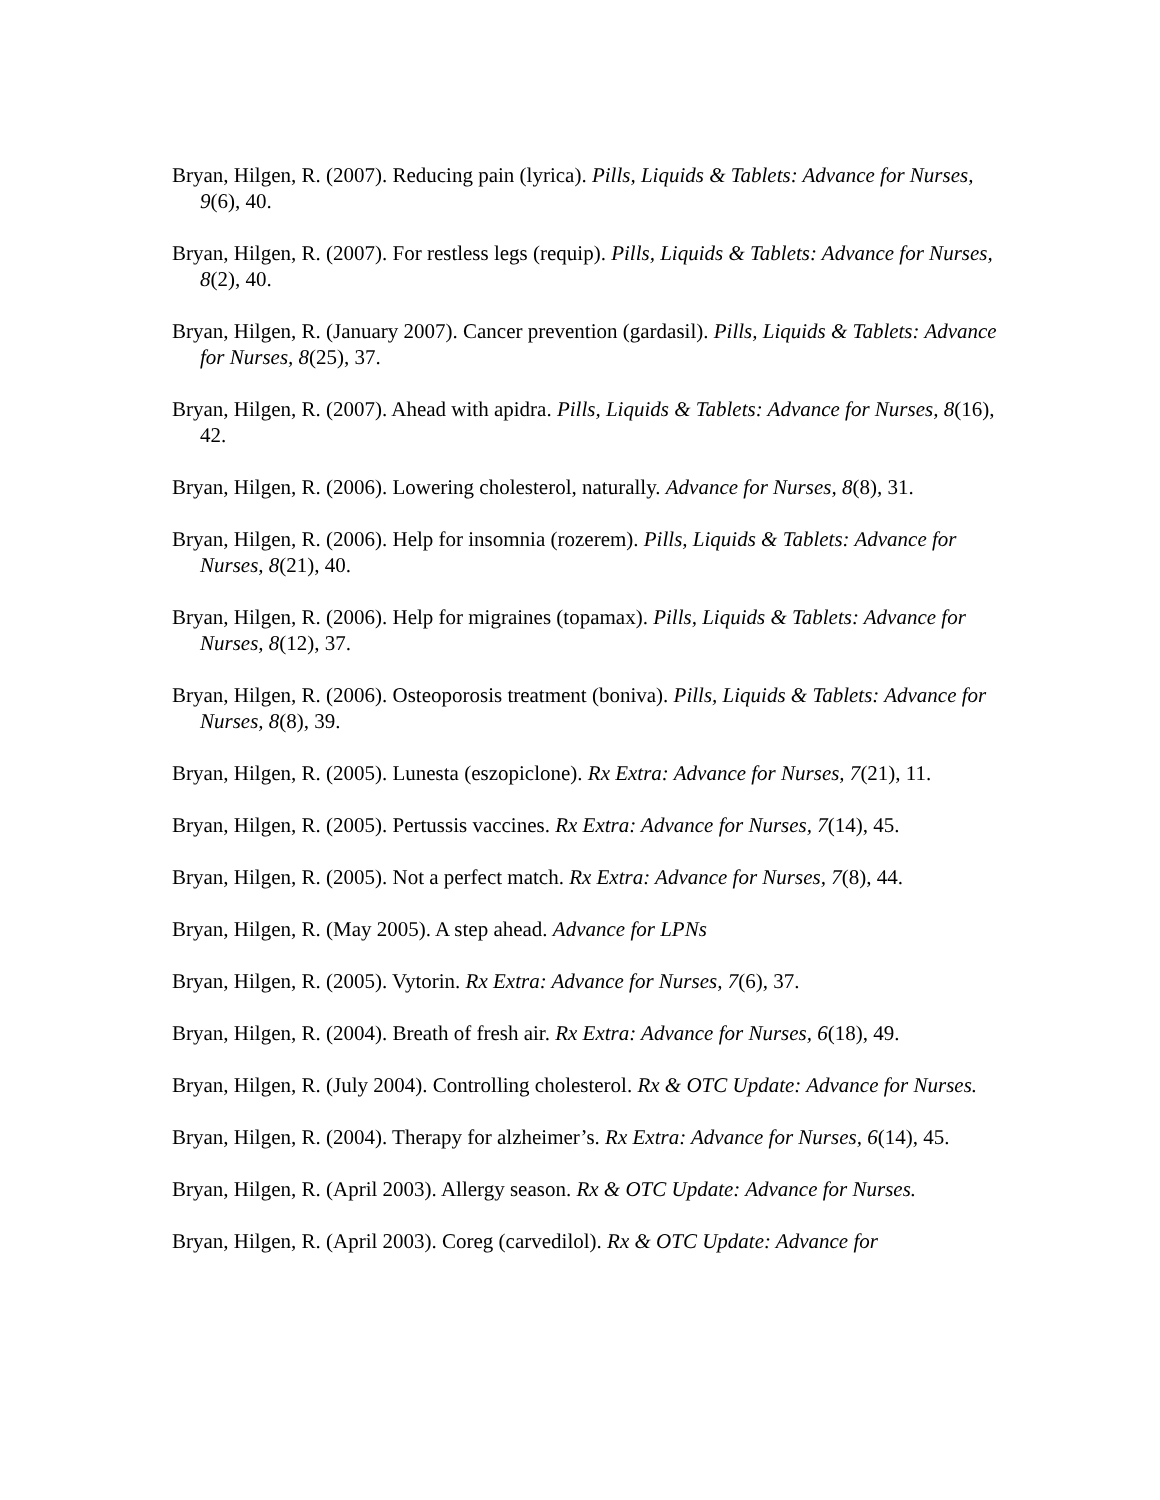Bryan, Hilgen, R. (2007). Reducing pain (lyrica). Pills, Liquids & Tablets: Advance for Nurses, 9(6), 40.
Bryan, Hilgen, R. (2007). For restless legs (requip). Pills, Liquids & Tablets: Advance for Nurses, 8(2), 40.
Bryan, Hilgen, R. (January 2007). Cancer prevention (gardasil). Pills, Liquids & Tablets: Advance for Nurses, 8(25), 37.
Bryan, Hilgen, R. (2007). Ahead with apidra. Pills, Liquids & Tablets: Advance for Nurses, 8(16), 42.
Bryan, Hilgen, R. (2006). Lowering cholesterol, naturally. Advance for Nurses, 8(8), 31.
Bryan, Hilgen, R. (2006). Help for insomnia (rozerem). Pills, Liquids & Tablets: Advance for Nurses, 8(21), 40.
Bryan, Hilgen, R. (2006). Help for migraines (topamax). Pills, Liquids & Tablets: Advance for Nurses, 8(12), 37.
Bryan, Hilgen, R. (2006). Osteoporosis treatment (boniva). Pills, Liquids & Tablets: Advance for Nurses, 8(8), 39.
Bryan, Hilgen, R. (2005). Lunesta (eszopiclone). Rx Extra: Advance for Nurses, 7(21), 11.
Bryan, Hilgen, R. (2005). Pertussis vaccines. Rx Extra: Advance for Nurses, 7(14), 45.
Bryan, Hilgen, R. (2005). Not a perfect match. Rx Extra: Advance for Nurses, 7(8), 44.
Bryan, Hilgen, R. (May 2005). A step ahead. Advance for LPNs
Bryan, Hilgen, R. (2005). Vytorin. Rx Extra: Advance for Nurses, 7(6), 37.
Bryan, Hilgen, R. (2004). Breath of fresh air. Rx Extra: Advance for Nurses, 6(18), 49.
Bryan, Hilgen, R. (July 2004). Controlling cholesterol. Rx & OTC Update: Advance for Nurses.
Bryan, Hilgen, R. (2004). Therapy for alzheimer’s. Rx Extra: Advance for Nurses, 6(14), 45.
Bryan, Hilgen, R. (April 2003). Allergy season. Rx & OTC Update: Advance for Nurses.
Bryan, Hilgen, R. (April 2003). Coreg (carvedilol). Rx & OTC Update: Advance for